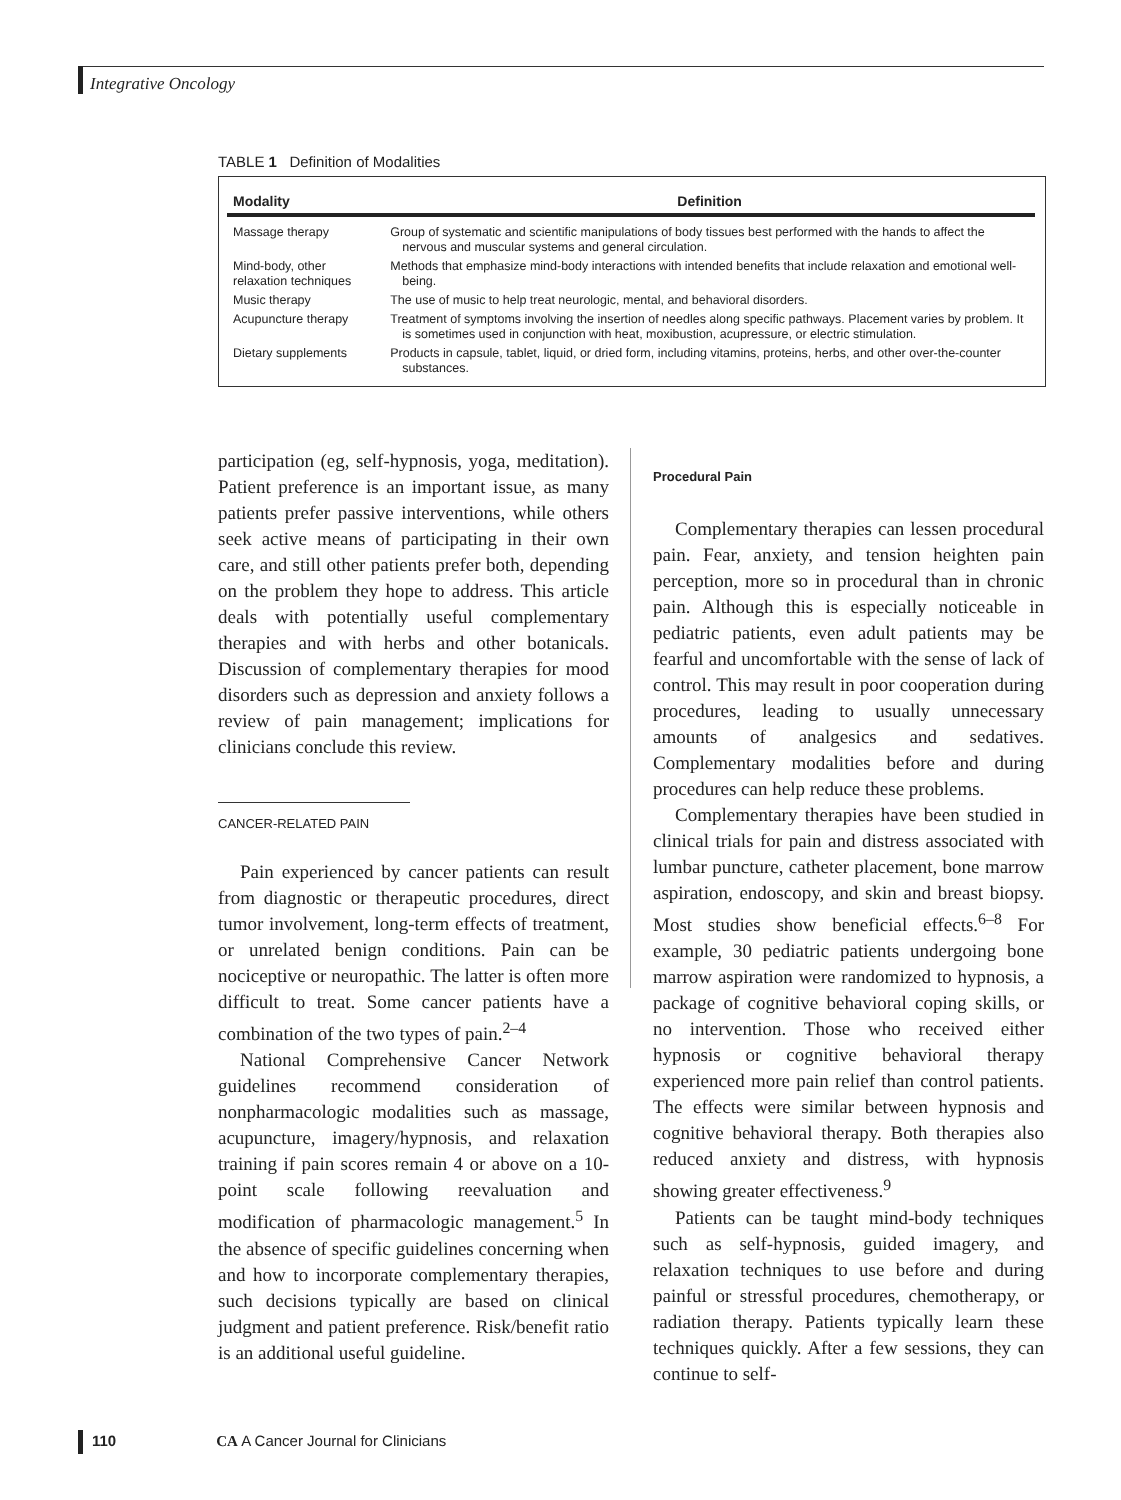Integrative Oncology
TABLE 1 Definition of Modalities
| Modality | Definition |
| --- | --- |
| Massage therapy | Group of systematic and scientific manipulations of body tissues best performed with the hands to affect the nervous and muscular systems and general circulation. |
| Mind-body, other relaxation techniques | Methods that emphasize mind-body interactions with intended benefits that include relaxation and emotional well-being. |
| Music therapy | The use of music to help treat neurologic, mental, and behavioral disorders. |
| Acupuncture therapy | Treatment of symptoms involving the insertion of needles along specific pathways. Placement varies by problem. It is sometimes used in conjunction with heat, moxibustion, acupressure, or electric stimulation. |
| Dietary supplements | Products in capsule, tablet, liquid, or dried form, including vitamins, proteins, herbs, and other over-the-counter substances. |
participation (eg, self-hypnosis, yoga, meditation). Patient preference is an important issue, as many patients prefer passive interventions, while others seek active means of participating in their own care, and still other patients prefer both, depending on the problem they hope to address. This article deals with potentially useful complementary therapies and with herbs and other botanicals. Discussion of complementary therapies for mood disorders such as depression and anxiety follows a review of pain management; implications for clinicians conclude this review.
CANCER-RELATED PAIN
Pain experienced by cancer patients can result from diagnostic or therapeutic procedures, direct tumor involvement, long-term effects of treatment, or unrelated benign conditions. Pain can be nociceptive or neuropathic. The latter is often more difficult to treat. Some cancer patients have a combination of the two types of pain.<sup>2–4</sup>
National Comprehensive Cancer Network guidelines recommend consideration of nonpharmacologic modalities such as massage, acupuncture, imagery/hypnosis, and relaxation training if pain scores remain 4 or above on a 10-point scale following reevaluation and modification of pharmacologic management.<sup>5</sup> In the absence of specific guidelines concerning when and how to incorporate complementary therapies, such decisions typically are based on clinical judgment and patient preference. Risk/benefit ratio is an additional useful guideline.
Procedural Pain
Complementary therapies can lessen procedural pain. Fear, anxiety, and tension heighten pain perception, more so in procedural than in chronic pain. Although this is especially noticeable in pediatric patients, even adult patients may be fearful and uncomfortable with the sense of lack of control. This may result in poor cooperation during procedures, leading to usually unnecessary amounts of analgesics and sedatives. Complementary modalities before and during procedures can help reduce these problems.
Complementary therapies have been studied in clinical trials for pain and distress associated with lumbar puncture, catheter placement, bone marrow aspiration, endoscopy, and skin and breast biopsy. Most studies show beneficial effects.<sup>6–8</sup> For example, 30 pediatric patients undergoing bone marrow aspiration were randomized to hypnosis, a package of cognitive behavioral coping skills, or no intervention. Those who received either hypnosis or cognitive behavioral therapy experienced more pain relief than control patients. The effects were similar between hypnosis and cognitive behavioral therapy. Both therapies also reduced anxiety and distress, with hypnosis showing greater effectiveness.<sup>9</sup>
Patients can be taught mind-body techniques such as self-hypnosis, guided imagery, and relaxation techniques to use before and during painful or stressful procedures, chemotherapy, or radiation therapy. Patients typically learn these techniques quickly. After a few sessions, they can continue to self-
110 CA A Cancer Journal for Clinicians